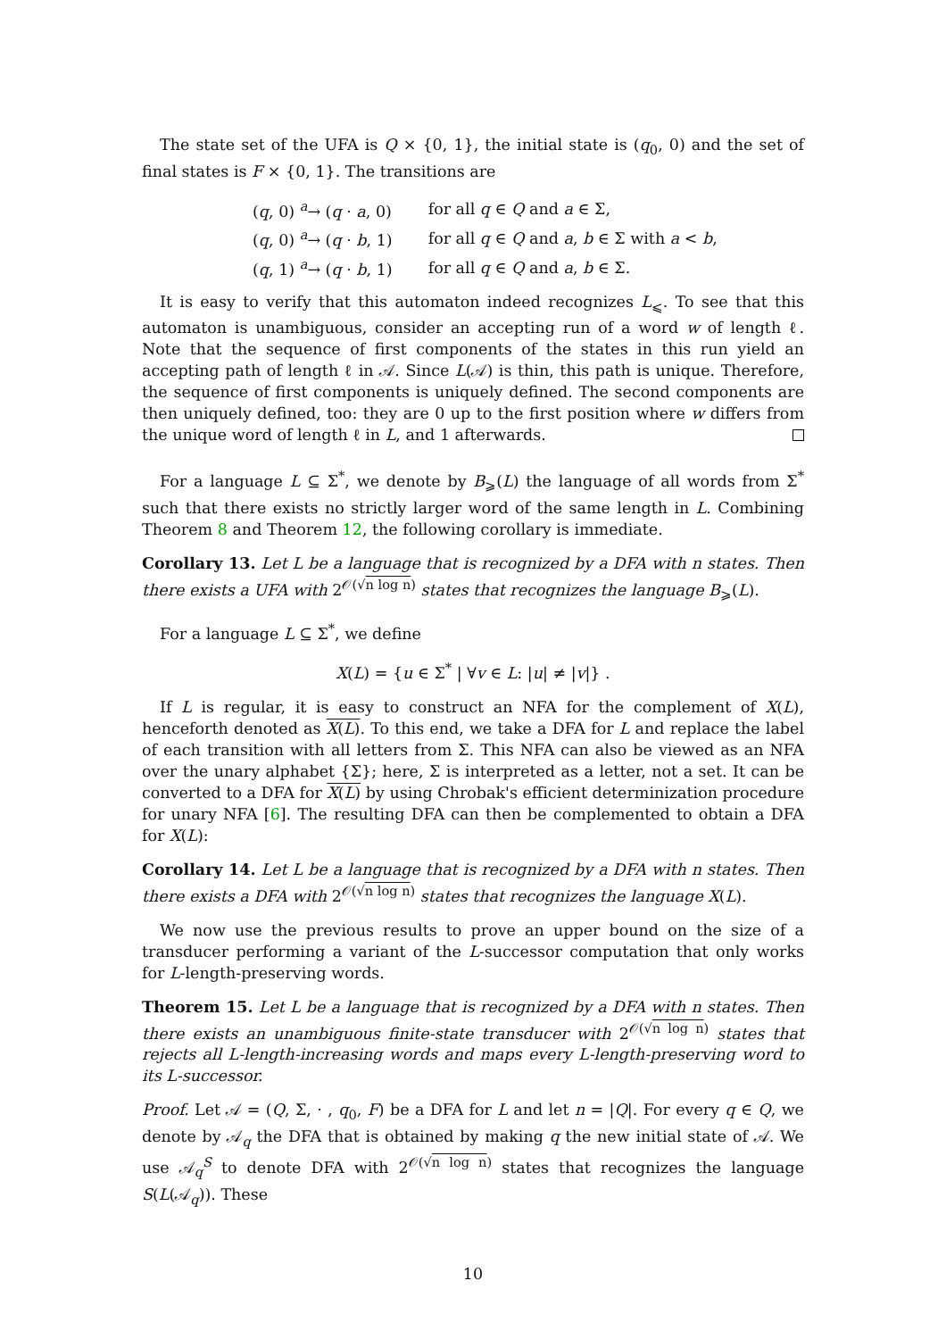The state set of the UFA is Q × {0, 1}, the initial state is (q<sub>0</sub>, 0) and the set of final states is F × {0, 1}. The transitions are
| ( q , 0) <sup>a</sup>→ ( q · a , 0) | for all q ∈ Q and a ∈ Σ, |
| ( q , 0) <sup>a</sup>→ ( q · b , 1) | for all q ∈ Q and a , b ∈ Σ with a < b , |
| ( q , 1) <sup>a</sup>→ ( q · b , 1) | for all q ∈ Q and a , b ∈ Σ. |
It is easy to verify that this automaton indeed recognizes L<sub>⩽</sub>. To see that this automaton is unambiguous, consider an accepting run of a word w of length ℓ. Note that the sequence of first components of the states in this run yield an accepting path of length ℓ in 𝒜. Since L(𝒜) is thin, this path is unique. Therefore, the sequence of first components is uniquely defined. The second components are then uniquely defined, too: they are 0 up to the first position where w differs from the unique word of length ℓ in L, and 1 afterwards.
For a language L ⊆ Σ<sup>*</sup>, we denote by B<sub>⩾</sub>(L) the language of all words from Σ<sup>*</sup> such that there exists no strictly larger word of the same length in L. Combining Theorem 8 and Theorem 12, the following corollary is immediate.
Corollary 13. Let L be a language that is recognized by a DFA with n states. Then there exists a UFA with 2<sup>𝒪(√n log n)</sup> states that recognizes the language B<sub>⩾</sub>(L).
For a language L ⊆ Σ<sup>*</sup>, we define
X(L) = {u ∈ Σ<sup>*</sup> | ∀v ∈ L: |u| ≠ |v|} .
If L is regular, it is easy to construct an NFA for the complement of X(L), henceforth denoted as X(L). To this end, we take a DFA for L and replace the label of each transition with all letters from Σ. This NFA can also be viewed as an NFA over the unary alphabet {Σ}; here, Σ is interpreted as a letter, not a set. It can be converted to a DFA for X(L) by using Chrobak's efficient determinization procedure for unary NFA [6]. The resulting DFA can then be complemented to obtain a DFA for X(L):
Corollary 14. Let L be a language that is recognized by a DFA with n states. Then there exists a DFA with 2<sup>𝒪(√n log n)</sup> states that recognizes the language X(L).
We now use the previous results to prove an upper bound on the size of a transducer performing a variant of the L-successor computation that only works for L-length-preserving words.
Theorem 15. Let L be a language that is recognized by a DFA with n states. Then there exists an unambiguous finite-state transducer with 2<sup>𝒪(√n log n)</sup> states that rejects all L-length-increasing words and maps every L-length-preserving word to its L-successor.
Proof. Let 𝒜 = (Q, Σ, · , q<sub>0</sub>, F) be a DFA for L and let n = |Q|. For every q ∈ Q, we denote by 𝒜<sub>q</sub> the DFA that is obtained by making q the new initial state of 𝒜. We use 𝒜<sub>q</sub><sup>S</sup> to denote DFA with 2<sup>𝒪(√n log n)</sup> states that recognizes the language S(L(𝒜<sub>q</sub>)). These
10